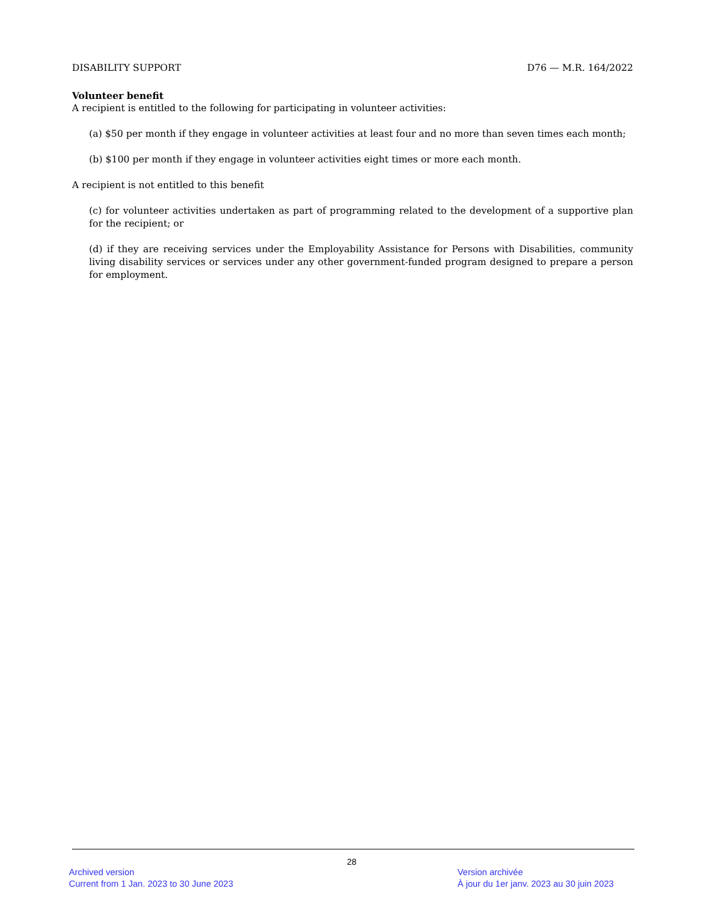DISABILITY SUPPORT D76 — M.R. 164/2022
Volunteer benefit
A recipient is entitled to the following for participating in volunteer activities:
(a) $50 per month if they engage in volunteer activities at least four and no more than seven times each month;
(b) $100 per month if they engage in volunteer activities eight times or more each month.
A recipient is not entitled to this benefit
(c) for volunteer activities undertaken as part of programming related to the development of a supportive plan for the recipient; or
(d) if they are receiving services under the Employability Assistance for Persons with Disabilities, community living disability services or services under any other government-funded program designed to prepare a person for employment.
28
Archived version
Current from 1 Jan. 2023 to 30 June 2023
Version archivée
À jour du 1er janv. 2023 au 30 juin 2023